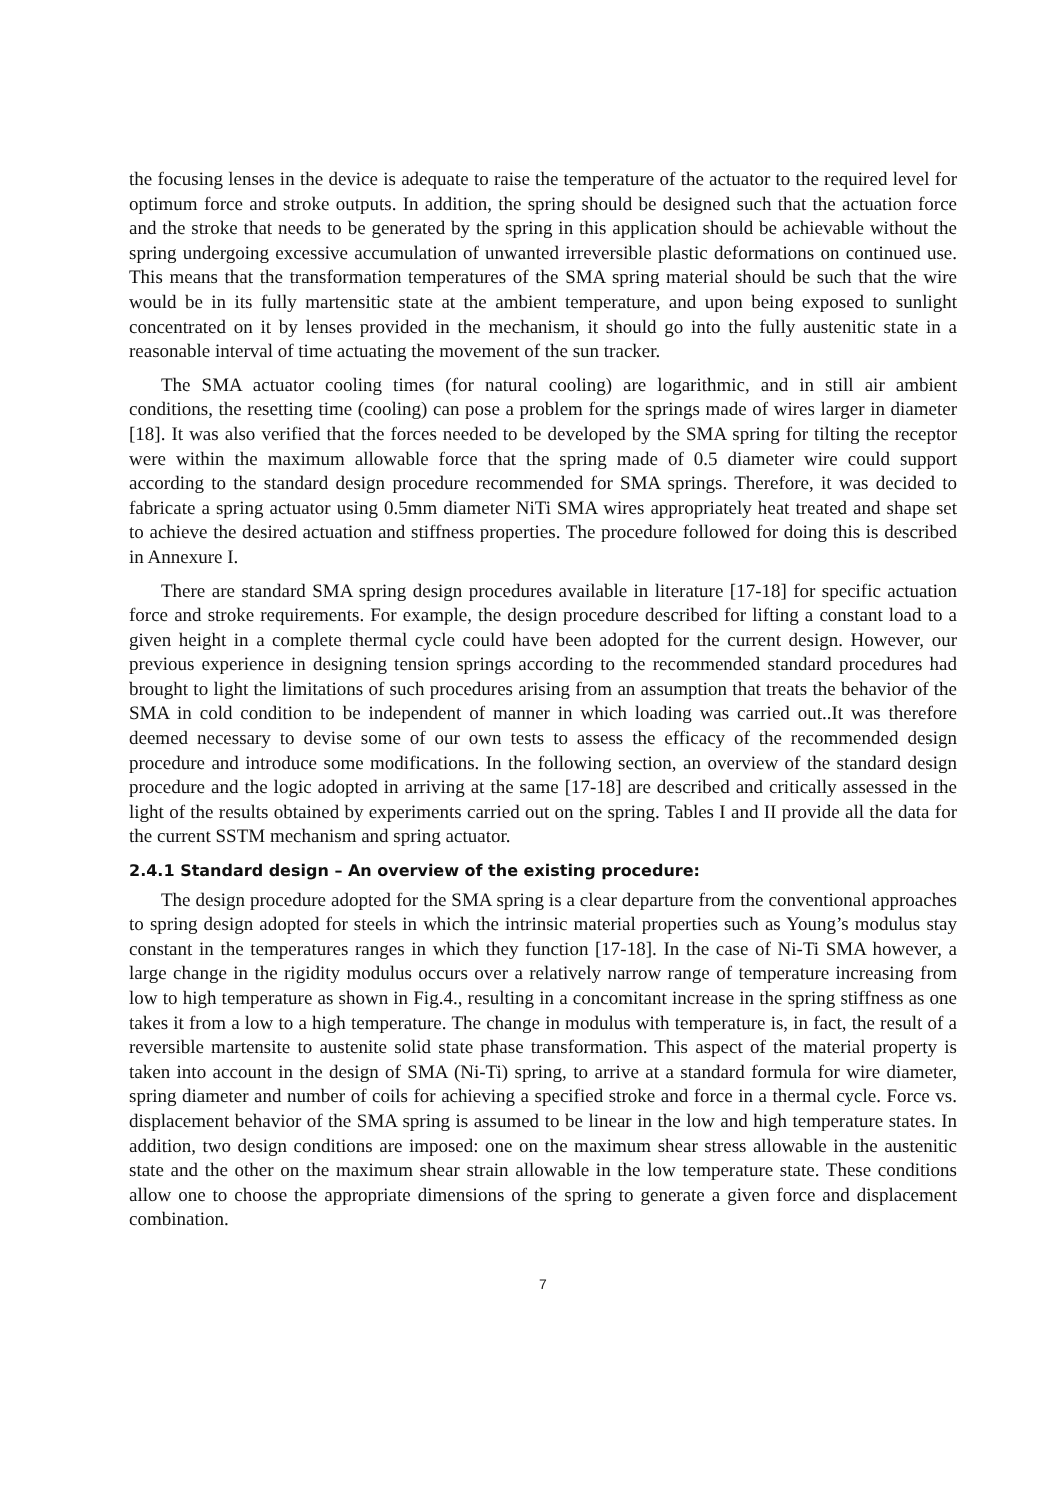the focusing lenses in the device is adequate to raise the temperature of the actuator to the required level for optimum force and stroke outputs. In addition, the spring should be designed such that the actuation force and the stroke that needs to be generated by the spring in this application should be achievable without the spring undergoing excessive accumulation of unwanted irreversible plastic deformations on continued use. This means that the transformation temperatures of the SMA spring material should be such that the wire would be in its fully martensitic state at the ambient temperature, and upon being exposed to sunlight concentrated on it by lenses provided in the mechanism, it should go into the fully austenitic state in a reasonable interval of time actuating the movement of the sun tracker.
The SMA actuator cooling times (for natural cooling) are logarithmic, and in still air ambient conditions, the resetting time (cooling) can pose a problem for the springs made of wires larger in diameter [18]. It was also verified that the forces needed to be developed by the SMA spring for tilting the receptor were within the maximum allowable force that the spring made of 0.5 diameter wire could support according to the standard design procedure recommended for SMA springs. Therefore, it was decided to fabricate a spring actuator using 0.5mm diameter NiTi SMA wires appropriately heat treated and shape set to achieve the desired actuation and stiffness properties. The procedure followed for doing this is described in Annexure I.
There are standard SMA spring design procedures available in literature [17-18] for specific actuation force and stroke requirements. For example, the design procedure described for lifting a constant load to a given height in a complete thermal cycle could have been adopted for the current design. However, our previous experience in designing tension springs according to the recommended standard procedures had brought to light the limitations of such procedures arising from an assumption that treats the behavior of the SMA in cold condition to be independent of manner in which loading was carried out..It was therefore deemed necessary to devise some of our own tests to assess the efficacy of the recommended design procedure and introduce some modifications. In the following section, an overview of the standard design procedure and the logic adopted in arriving at the same [17-18] are described and critically assessed in the light of the results obtained by experiments carried out on the spring. Tables I and II provide all the data for the current SSTM mechanism and spring actuator.
2.4.1 Standard design – An overview of the existing procedure:
The design procedure adopted for the SMA spring is a clear departure from the conventional approaches to spring design adopted for steels in which the intrinsic material properties such as Young’s modulus stay constant in the temperatures ranges in which they function [17-18]. In the case of Ni-Ti SMA however, a large change in the rigidity modulus occurs over a relatively narrow range of temperature increasing from low to high temperature as shown in Fig.4., resulting in a concomitant increase in the spring stiffness as one takes it from a low to a high temperature. The change in modulus with temperature is, in fact, the result of a reversible martensite to austenite solid state phase transformation. This aspect of the material property is taken into account in the design of SMA (Ni-Ti) spring, to arrive at a standard formula for wire diameter, spring diameter and number of coils for achieving a specified stroke and force in a thermal cycle. Force vs. displacement behavior of the SMA spring is assumed to be linear in the low and high temperature states. In addition, two design conditions are imposed: one on the maximum shear stress allowable in the austenitic state and the other on the maximum shear strain allowable in the low temperature state. These conditions allow one to choose the appropriate dimensions of the spring to generate a given force and displacement combination.
7